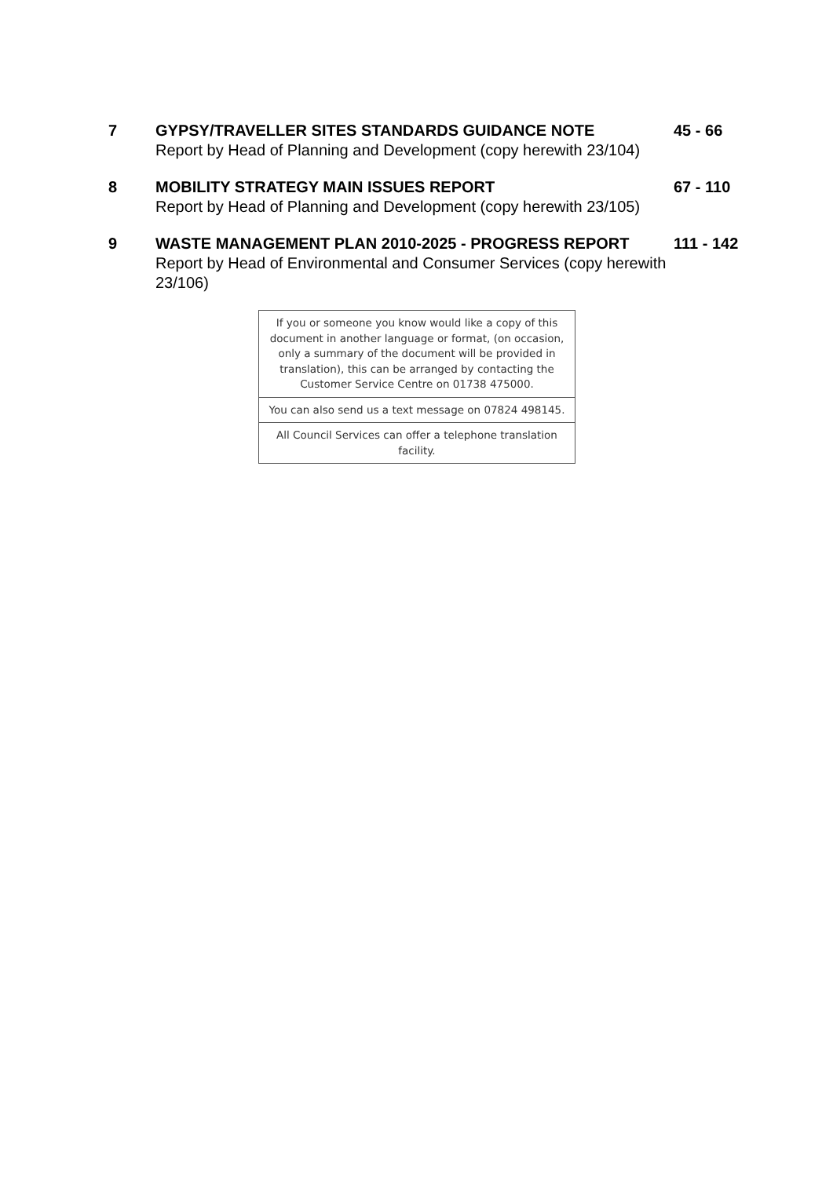7 GYPSY/TRAVELLER SITES STANDARDS GUIDANCE NOTE
Report by Head of Planning and Development (copy herewith 23/104)
45 - 66
8 MOBILITY STRATEGY MAIN ISSUES REPORT
Report by Head of Planning and Development (copy herewith 23/105)
67 - 110
9 WASTE MANAGEMENT PLAN 2010-2025 - PROGRESS REPORT
Report by Head of Environmental and Consumer Services (copy herewith 23/106)
111 - 142
If you or someone you know would like a copy of this document in another language or format, (on occasion, only a summary of the document will be provided in translation), this can be arranged by contacting the Customer Service Centre on 01738 475000.
You can also send us a text message on 07824 498145.
All Council Services can offer a telephone translation facility.